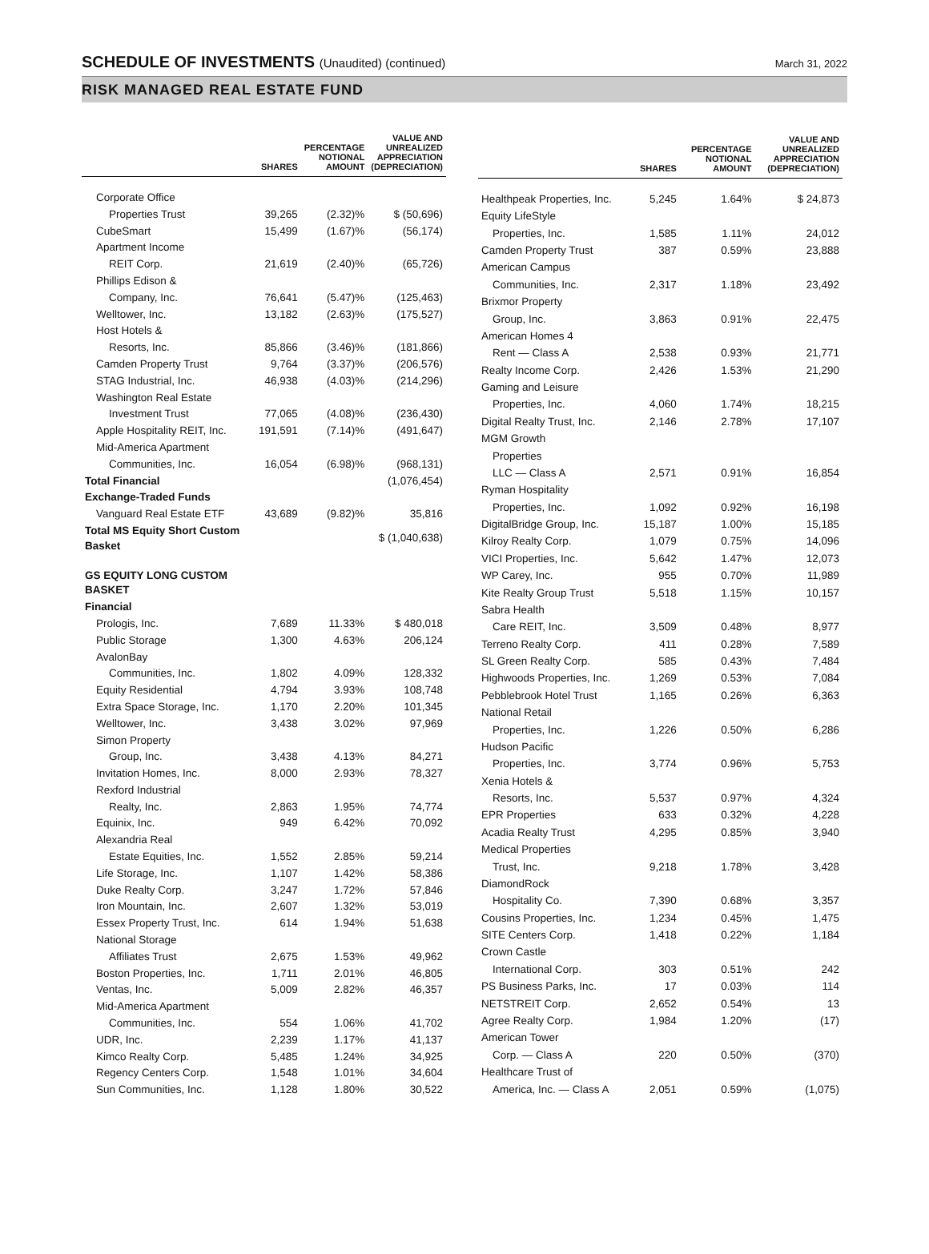SCHEDULE OF INVESTMENTS (Unaudited) (continued)
March 31, 2022
RISK MANAGED REAL ESTATE FUND
| | SHARES | PERCENTAGE NOTIONAL AMOUNT | VALUE AND UNREALIZED APPRECIATION (DEPRECIATION) |
| --- | --- | --- | --- |
| Corporate Office | | | |
| Properties Trust | 39,265 | (2.32)% | $ (50,696) |
| CubeSmart | 15,499 | (1.67)% | (56,174) |
| Apartment Income | | | |
| REIT Corp. | 21,619 | (2.40)% | (65,726) |
| Phillips Edison & | | | |
| Company, Inc. | 76,641 | (5.47)% | (125,463) |
| Welltower, Inc. | 13,182 | (2.63)% | (175,527) |
| Host Hotels & | | | |
| Resorts, Inc. | 85,866 | (3.46)% | (181,866) |
| Camden Property Trust | 9,764 | (3.37)% | (206,576) |
| STAG Industrial, Inc. | 46,938 | (4.03)% | (214,296) |
| Washington Real Estate | | | |
| Investment Trust | 77,065 | (4.08)% | (236,430) |
| Apple Hospitality REIT, Inc. | 191,591 | (7.14)% | (491,647) |
| Mid-America Apartment | | | |
| Communities, Inc. | 16,054 | (6.98)% | (968,131) |
| Total Financial | | | (1,076,454) |
| Exchange-Traded Funds | | | |
| Vanguard Real Estate ETF | 43,689 | (9.82)% | 35,816 |
| Total MS Equity Short Custom Basket | | | $ (1,040,638) |
| GS EQUITY LONG CUSTOM BASKET | | | |
| Financial | | | |
| Prologis, Inc. | 7,689 | 11.33% | $ 480,018 |
| Public Storage | 1,300 | 4.63% | 206,124 |
| AvalonBay | | | |
| Communities, Inc. | 1,802 | 4.09% | 128,332 |
| Equity Residential | 4,794 | 3.93% | 108,748 |
| Extra Space Storage, Inc. | 1,170 | 2.20% | 101,345 |
| Welltower, Inc. | 3,438 | 3.02% | 97,969 |
| Simon Property | | | |
| Group, Inc. | 3,438 | 4.13% | 84,271 |
| Invitation Homes, Inc. | 8,000 | 2.93% | 78,327 |
| Rexford Industrial | | | |
| Realty, Inc. | 2,863 | 1.95% | 74,774 |
| Equinix, Inc. | 949 | 6.42% | 70,092 |
| Alexandria Real | | | |
| Estate Equities, Inc. | 1,552 | 2.85% | 59,214 |
| Life Storage, Inc. | 1,107 | 1.42% | 58,386 |
| Duke Realty Corp. | 3,247 | 1.72% | 57,846 |
| Iron Mountain, Inc. | 2,607 | 1.32% | 53,019 |
| Essex Property Trust, Inc. | 614 | 1.94% | 51,638 |
| National Storage | | | |
| Affiliates Trust | 2,675 | 1.53% | 49,962 |
| Boston Properties, Inc. | 1,711 | 2.01% | 46,805 |
| Ventas, Inc. | 5,009 | 2.82% | 46,357 |
| Mid-America Apartment | | | |
| Communities, Inc. | 554 | 1.06% | 41,702 |
| UDR, Inc. | 2,239 | 1.17% | 41,137 |
| Kimco Realty Corp. | 5,485 | 1.24% | 34,925 |
| Regency Centers Corp. | 1,548 | 1.01% | 34,604 |
| Sun Communities, Inc. | 1,128 | 1.80% | 30,522 |
| | SHARES | PERCENTAGE NOTIONAL AMOUNT | VALUE AND UNREALIZED APPRECIATION (DEPRECIATION) |
| --- | --- | --- | --- |
| Healthpeak Properties, Inc. | 5,245 | 1.64% | $ 24,873 |
| Equity LifeStyle | | | |
| Properties, Inc. | 1,585 | 1.11% | 24,012 |
| Camden Property Trust | 387 | 0.59% | 23,888 |
| American Campus | | | |
| Communities, Inc. | 2,317 | 1.18% | 23,492 |
| Brixmor Property | | | |
| Group, Inc. | 3,863 | 0.91% | 22,475 |
| American Homes 4 | | | |
| Rent — Class A | 2,538 | 0.93% | 21,771 |
| Realty Income Corp. | 2,426 | 1.53% | 21,290 |
| Gaming and Leisure | | | |
| Properties, Inc. | 4,060 | 1.74% | 18,215 |
| Digital Realty Trust, Inc. | 2,146 | 2.78% | 17,107 |
| MGM Growth | | | |
| Properties | | | |
| LLC — Class A | 2,571 | 0.91% | 16,854 |
| Ryman Hospitality | | | |
| Properties, Inc. | 1,092 | 0.92% | 16,198 |
| DigitalBridge Group, Inc. | 15,187 | 1.00% | 15,185 |
| Kilroy Realty Corp. | 1,079 | 0.75% | 14,096 |
| VICI Properties, Inc. | 5,642 | 1.47% | 12,073 |
| WP Carey, Inc. | 955 | 0.70% | 11,989 |
| Kite Realty Group Trust | 5,518 | 1.15% | 10,157 |
| Sabra Health | | | |
| Care REIT, Inc. | 3,509 | 0.48% | 8,977 |
| Terreno Realty Corp. | 411 | 0.28% | 7,589 |
| SL Green Realty Corp. | 585 | 0.43% | 7,484 |
| Highwoods Properties, Inc. | 1,269 | 0.53% | 7,084 |
| Pebblebrook Hotel Trust | 1,165 | 0.26% | 6,363 |
| National Retail | | | |
| Properties, Inc. | 1,226 | 0.50% | 6,286 |
| Hudson Pacific | | | |
| Properties, Inc. | 3,774 | 0.96% | 5,753 |
| Xenia Hotels & | | | |
| Resorts, Inc. | 5,537 | 0.97% | 4,324 |
| EPR Properties | 633 | 0.32% | 4,228 |
| Acadia Realty Trust | 4,295 | 0.85% | 3,940 |
| Medical Properties | | | |
| Trust, Inc. | 9,218 | 1.78% | 3,428 |
| DiamondRock | | | |
| Hospitality Co. | 7,390 | 0.68% | 3,357 |
| Cousins Properties, Inc. | 1,234 | 0.45% | 1,475 |
| SITE Centers Corp. | 1,418 | 0.22% | 1,184 |
| Crown Castle | | | |
| International Corp. | 303 | 0.51% | 242 |
| PS Business Parks, Inc. | 17 | 0.03% | 114 |
| NETSTREIT Corp. | 2,652 | 0.54% | 13 |
| Agree Realty Corp. | 1,984 | 1.20% | (17) |
| American Tower | | | |
| Corp. — Class A | 220 | 0.50% | (370) |
| Healthcare Trust of | | | |
| America, Inc. — Class A | 2,051 | 0.59% | (1,075) |